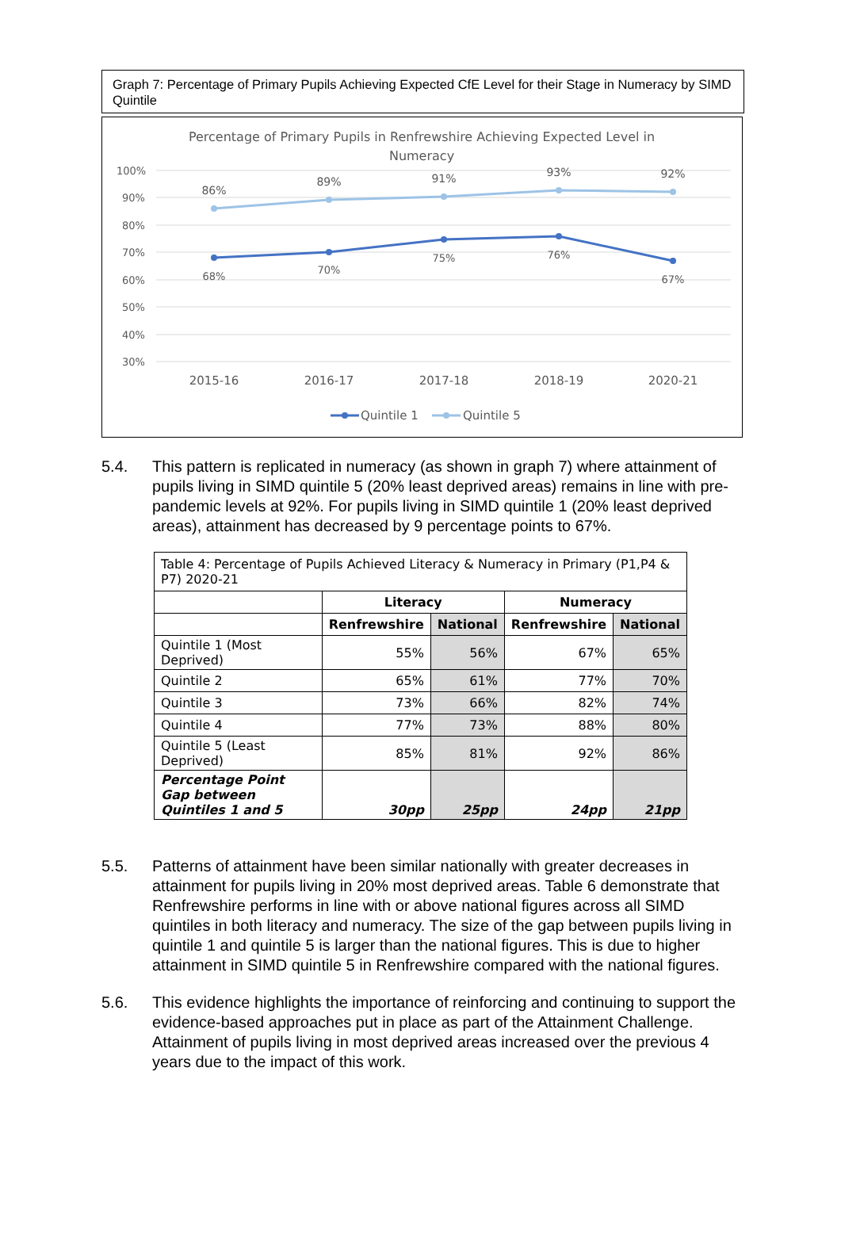Graph 7: Percentage of Primary Pupils Achieving Expected CfE Level for their Stage in Numeracy by SIMD Quintile
Percentage of Primary Pupils in Renfrewshire Achieving Expected Level in
Numeracy
100%
90%
80%
70%
60%
50%
40%
30%
86%
89%
91%
93%
92%
68%
70%
75%
76%
67%
2015-16
2016-17
2017-18
2018-19
2020-21
Quintile 1
Quintile 5
5.4. This pattern is replicated in numeracy (as shown in graph 7) where attainment of pupils living in SIMD quintile 5 (20% least deprived areas) remains in line with pre-pandemic levels at 92%. For pupils living in SIMD quintile 1 (20% least deprived areas), attainment has decreased by 9 percentage points to 67%.
| Table 4: Percentage of Pupils Achieved Literacy & Numeracy in Primary (P1,P4 & P7) 2020-21 | | | | |
| | Literacy | | Numeracy | |
| | Renfrewshire | National | Renfrewshire | National |
| Quintile 1 (Most Deprived) | 55% | 56% | 67% | 65% |
| Quintile 2 | 65% | 61% | 77% | 70% |
| Quintile 3 | 73% | 66% | 82% | 74% |
| Quintile 4 | 77% | 73% | 88% | 80% |
| Quintile 5 (Least Deprived) | 85% | 81% | 92% | 86% |
| Percentage Point Gap between Quintiles 1 and 5 | 30pp | 25pp | 24pp | 21pp |
5.5. Patterns of attainment have been similar nationally with greater decreases in attainment for pupils living in 20% most deprived areas. Table 6 demonstrate that Renfrewshire performs in line with or above national figures across all SIMD quintiles in both literacy and numeracy. The size of the gap between pupils living in quintile 1 and quintile 5 is larger than the national figures. This is due to higher attainment in SIMD quintile 5 in Renfrewshire compared with the national figures.
5.6. This evidence highlights the importance of reinforcing and continuing to support the evidence-based approaches put in place as part of the Attainment Challenge. Attainment of pupils living in most deprived areas increased over the previous 4 years due to the impact of this work.